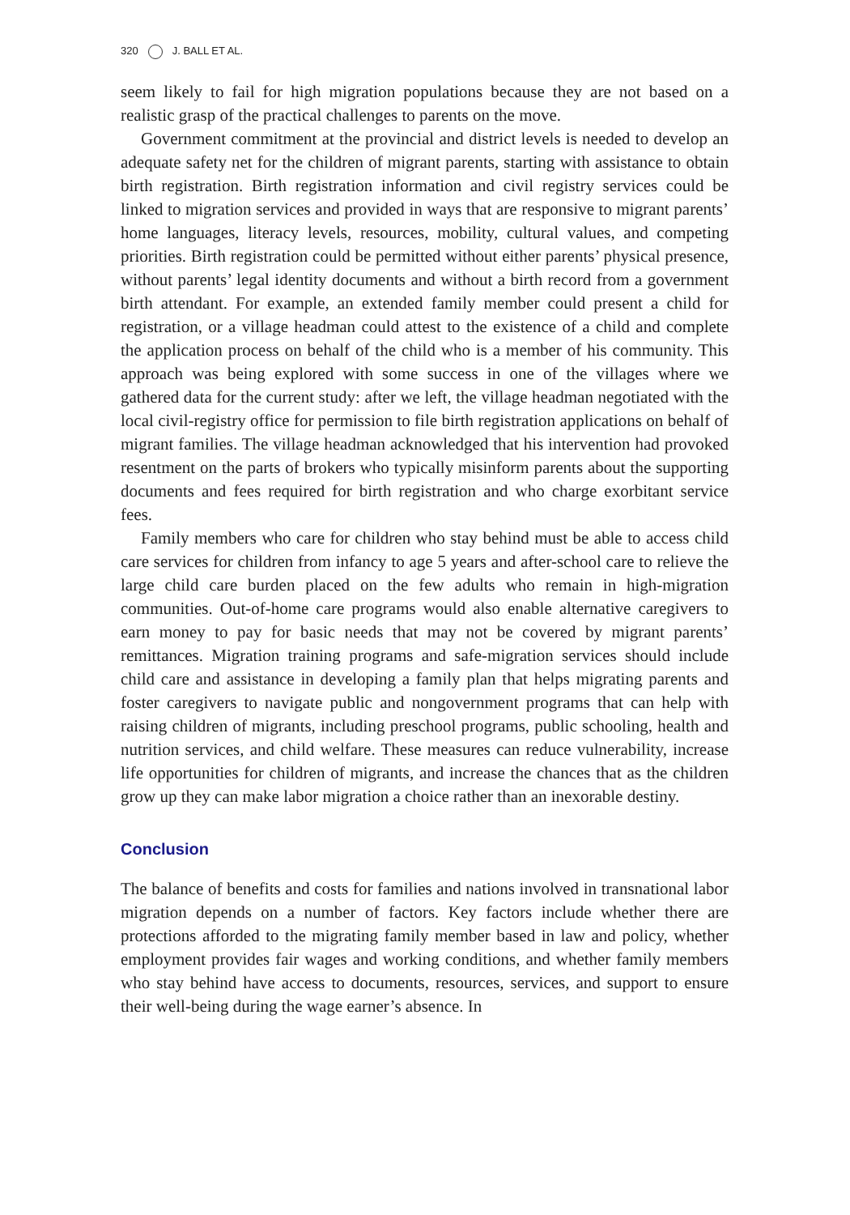320 J. BALL ET AL.
seem likely to fail for high migration populations because they are not based on a realistic grasp of the practical challenges to parents on the move.
Government commitment at the provincial and district levels is needed to develop an adequate safety net for the children of migrant parents, starting with assistance to obtain birth registration. Birth registration information and civil registry services could be linked to migration services and provided in ways that are responsive to migrant parents’ home languages, literacy levels, resources, mobility, cultural values, and competing priorities. Birth registration could be permitted without either parents’ physical presence, without parents’ legal identity documents and without a birth record from a government birth attendant. For example, an extended family member could present a child for registration, or a village headman could attest to the existence of a child and complete the application process on behalf of the child who is a member of his community. This approach was being explored with some success in one of the villages where we gathered data for the current study: after we left, the village headman negotiated with the local civil-registry office for permission to file birth registration applications on behalf of migrant families. The village headman acknowledged that his intervention had provoked resentment on the parts of brokers who typically misinform parents about the supporting documents and fees required for birth registration and who charge exorbitant service fees.
Family members who care for children who stay behind must be able to access child care services for children from infancy to age 5 years and after-school care to relieve the large child care burden placed on the few adults who remain in high-migration communities. Out-of-home care programs would also enable alternative caregivers to earn money to pay for basic needs that may not be covered by migrant parents’ remittances. Migration training programs and safe-migration services should include child care and assistance in developing a family plan that helps migrating parents and foster caregivers to navigate public and nongovernment programs that can help with raising children of migrants, including preschool programs, public schooling, health and nutrition services, and child welfare. These measures can reduce vulnerability, increase life opportunities for children of migrants, and increase the chances that as the children grow up they can make labor migration a choice rather than an inexorable destiny.
Conclusion
The balance of benefits and costs for families and nations involved in transnational labor migration depends on a number of factors. Key factors include whether there are protections afforded to the migrating family member based in law and policy, whether employment provides fair wages and working conditions, and whether family members who stay behind have access to documents, resources, services, and support to ensure their well-being during the wage earner’s absence. In